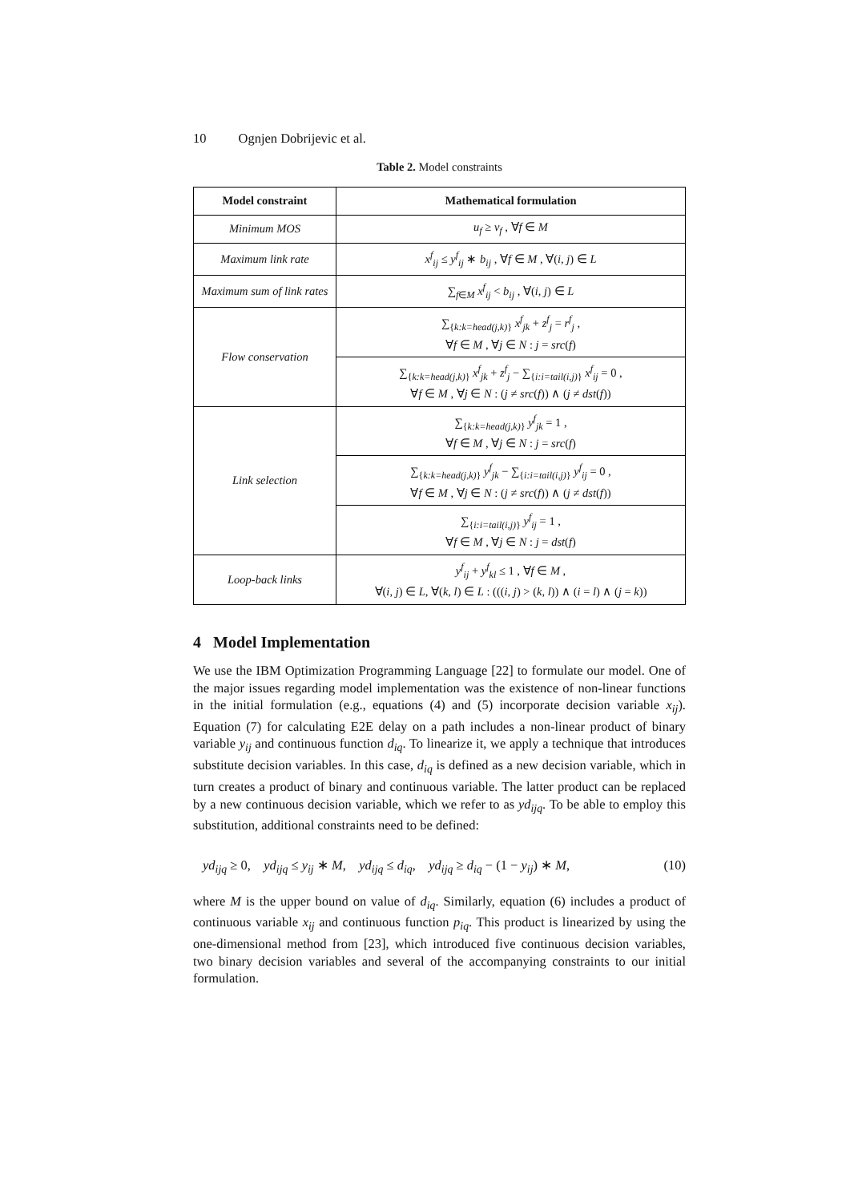10 Ognjen Dobrijevic et al.
Table 2. Model constraints
| Model constraint | Mathematical formulation |
| --- | --- |
| Minimum MOS | u<sub>f</sub> ≥ v<sub>f</sub> , ∀ f ∈ M |
| Maximum link rate | x<sup>f</sup><sub>ij</sub> ≤ y<sup>f</sup><sub>ij</sub> ∗ b<sub>ij</sub> , ∀ f ∈ M , ∀( i, j ) ∈ L |
| Maximum sum of link rates | ∑<sub>f∈M</sub> x<sup>f</sup><sub>ij</sub> < b<sub>ij</sub> , ∀( i, j ) ∈ L |
| Flow conservation | ∑<sub>{k:k=head(j,k)}</sub> x<sup>f</sup><sub>jk</sub> + z<sup>f</sup><sub>j</sub> = r<sup>f</sup><sub>j</sub> , ∀ f ∈ M , ∀ j ∈ N : j = src ( f ) |
| | ∑<sub>{k:k=head(j,k)}</sub> x<sup>f</sup><sub>jk</sub> + z<sup>f</sup><sub>j</sub> − ∑<sub>{i:i=tail(i,j)}</sub> x<sup>f</sup><sub>ij</sub> = 0 , ∀ f ∈ M , ∀ j ∈ N : ( j ≠ src ( f )) ∧ ( j ≠ dst ( f )) |
| Link selection | ∑<sub>{k:k=head(j,k)}</sub> y<sup>f</sup><sub>jk</sub> = 1 , ∀ f ∈ M , ∀ j ∈ N : j = src ( f ) |
| | ∑<sub>{k:k=head(j,k)}</sub> y<sup>f</sup><sub>jk</sub> − ∑<sub>{i:i=tail(i,j)}</sub> y<sup>f</sup><sub>ij</sub> = 0 , ∀ f ∈ M , ∀ j ∈ N : ( j ≠ src ( f )) ∧ ( j ≠ dst ( f )) |
| | ∑<sub>{i:i=tail(i,j)}</sub> y<sup>f</sup><sub>ij</sub> = 1 , ∀ f ∈ M , ∀ j ∈ N : j = dst ( f ) |
| Loop-back links | y<sup>f</sup><sub>ij</sub> + y<sup>f</sup><sub>kl</sub> ≤ 1 , ∀ f ∈ M , ∀( i, j ) ∈ L , ∀( k, l ) ∈ L : ((( i, j ) > ( k, l )) ∧ ( i = l ) ∧ ( j = k )) |
4 Model Implementation
We use the IBM Optimization Programming Language [22] to formulate our model. One of the major issues regarding model implementation was the existence of non-linear functions in the initial formulation (e.g., equations (4) and (5) incorporate decision variable x<sub>ij</sub>). Equation (7) for calculating E2E delay on a path includes a non-linear product of binary variable y<sub>ij</sub> and continuous function d<sub>iq</sub>. To linearize it, we apply a technique that introduces substitute decision variables. In this case, d<sub>iq</sub> is defined as a new decision variable, which in turn creates a product of binary and continuous variable. The latter product can be replaced by a new continuous decision variable, which we refer to as yd<sub>ijq</sub>. To be able to employ this substitution, additional constraints need to be defined:
yd<sub>ijq</sub> ≥ 0, yd<sub>ijq</sub> ≤ y<sub>ij</sub> ∗ M, yd<sub>ijq</sub> ≤ d<sub>iq</sub>, yd<sub>ijq</sub> ≥ d<sub>iq</sub> − (1 − y<sub>ij</sub>) ∗ M, (10)
where M is the upper bound on value of d<sub>iq</sub>. Similarly, equation (6) includes a product of continuous variable x<sub>ij</sub> and continuous function p<sub>iq</sub>. This product is linearized by using the one-dimensional method from [23], which introduced five continuous decision variables, two binary decision variables and several of the accompanying constraints to our initial formulation.